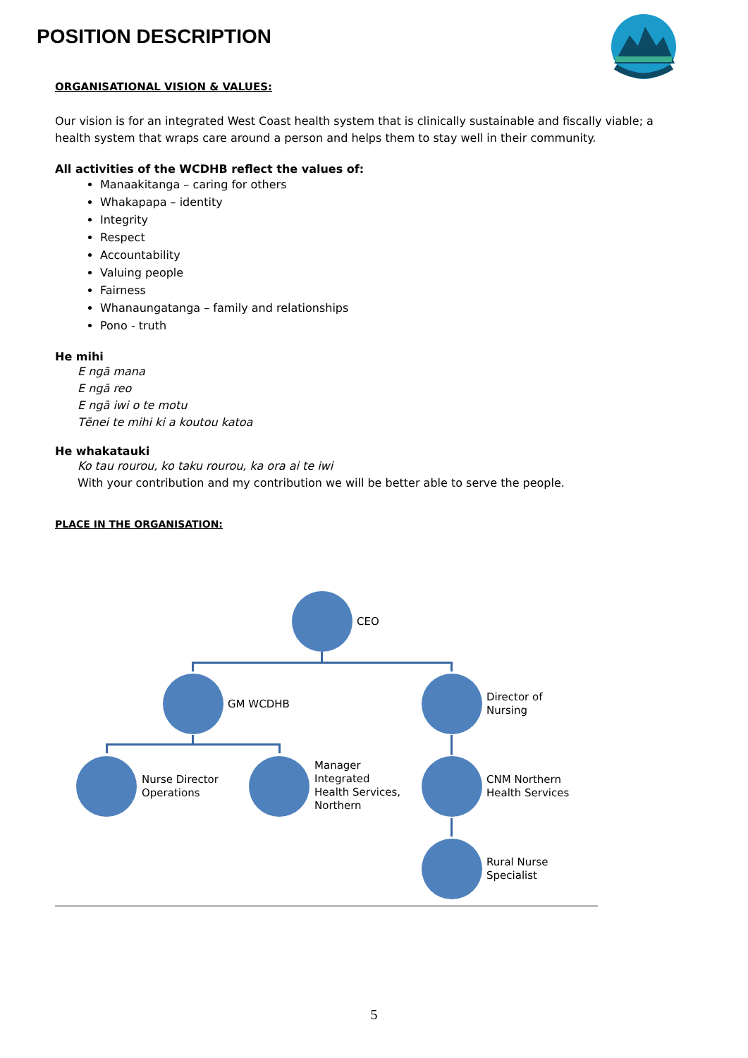POSITION DESCRIPTION
ORGANISATIONAL VISION & VALUES:
Our vision is for an integrated West Coast health system that is clinically sustainable and fiscally viable; a health system that wraps care around a person and helps them to stay well in their community.
All activities of the WCDHB reflect the values of:
Manaakitanga – caring for others
Whakapapa – identity
Integrity
Respect
Accountability
Valuing people
Fairness
Whanaungatanga – family and relationships
Pono - truth
He mihi
E ngā mana
E ngā reo
E ngā iwi o te motu
Tēnei te mihi ki a koutou katoa
He whakatauki
Ko tau rourou, ko taku rourou, ka ora ai te iwi
With your contribution and my contribution we will be better able to serve the people.
PLACE IN THE ORGANISATION:
CEO
GM WCDHB
Director of
Nursing
Nurse Director
Operations
Manager
Integrated
Health Services,
Northern
CNM Northern
Health Services
Rural Nurse
Specialist
5